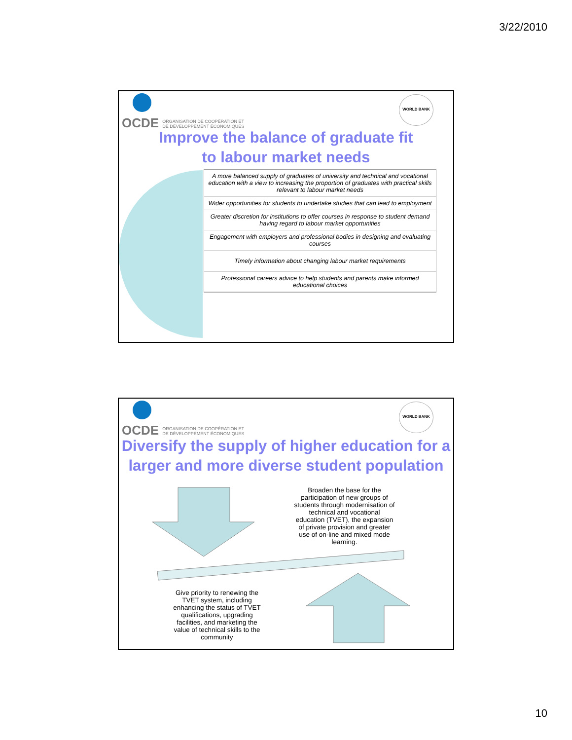3/22/2010
OCDE ORGANISATION DE COOPÉRATION ET
DE DÉVELOPPEMENT ÉCONOMIQUES
WORLD BANK
Improve the balance of graduate fit
to labour market needs
A more balanced supply of graduates of university and technical and vocational education with a view to increasing the proportion of graduates with practical skills relevant to labour market needs
Wider opportunities for students to undertake studies that can lead to employment
Greater discretion for institutions to offer courses in response to student demand having regard to labour market opportunities
Engagement with employers and professional bodies in designing and evaluating courses
Timely information about changing labour market requirements
Professional careers advice to help students and parents make informed educational choices
OCDE ORGANISATION DE COOPÉRATION ET
DE DÉVELOPPEMENT ÉCONOMIQUES
WORLD BANK
Diversify the supply of higher education for a
larger and more diverse student population
Broaden the base for the participation of new groups of students through modernisation of technical and vocational education (TVET), the expansion of private provision and greater use of on-line and mixed mode learning.
Give priority to renewing the TVET system, including enhancing the status of TVET qualifications, upgrading facilities, and marketing the value of technical skills to the community
10